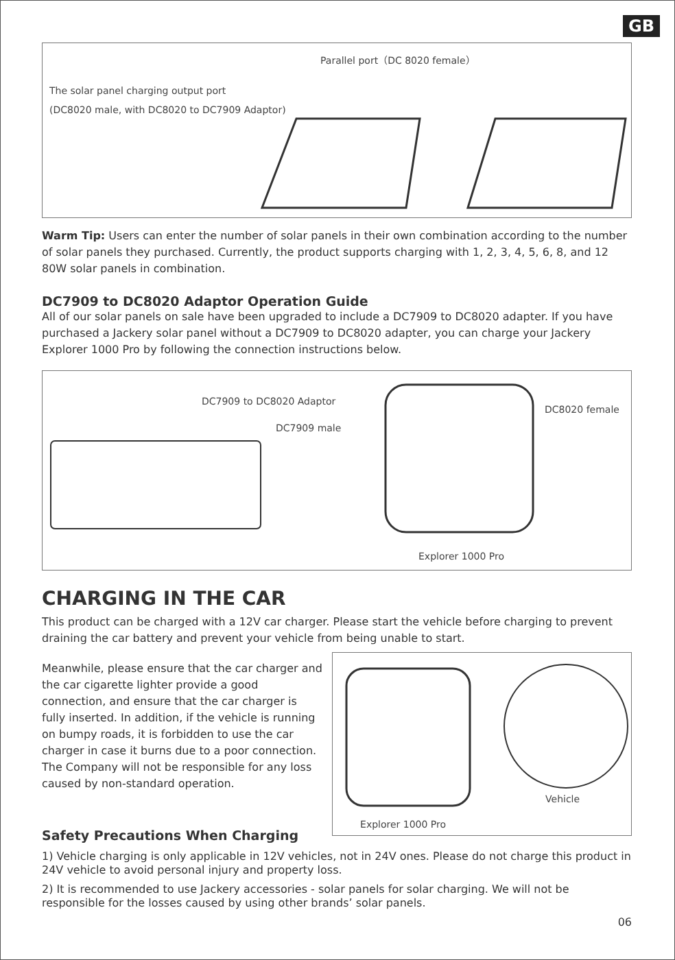GB
Parallel port（DC 8020 female）
The solar panel charging output port
(DC8020 male, with DC8020 to DC7909 Adaptor)
Warm Tip: Users can enter the number of solar panels in their own combination according to the number of solar panels they purchased. Currently, the product supports charging with 1, 2, 3, 4, 5, 6, 8, and 12 80W solar panels in combination.
DC7909 to DC8020 Adaptor Operation Guide
All of our solar panels on sale have been upgraded to include a DC7909 to DC8020 adapter. If you have purchased a Jackery solar panel without a DC7909 to DC8020 adapter, you can charge your Jackery Explorer 1000 Pro by following the connection instructions below.
DC7909 to DC8020 Adaptor
DC8020 female
DC7909 male
Explorer 1000 Pro
CHARGING IN THE CAR
This product can be charged with a 12V car charger. Please start the vehicle before charging to prevent draining the car battery and prevent your vehicle from being unable to start.
Meanwhile, please ensure that the car charger and the car cigarette lighter provide a good connection, and ensure that the car charger is fully inserted. In addition, if the vehicle is running on bumpy roads, it is forbidden to use the car charger in case it burns due to a poor connection. The Company will not be responsible for any loss caused by non-standard operation.
Vehicle
Explorer 1000 Pro
Safety Precautions When Charging
1) Vehicle charging is only applicable in 12V vehicles, not in 24V ones. Please do not charge this product in 24V vehicle to avoid personal injury and property loss.
2) It is recommended to use Jackery accessories - solar panels for solar charging. We will not be responsible for the losses caused by using other brands’ solar panels.
06